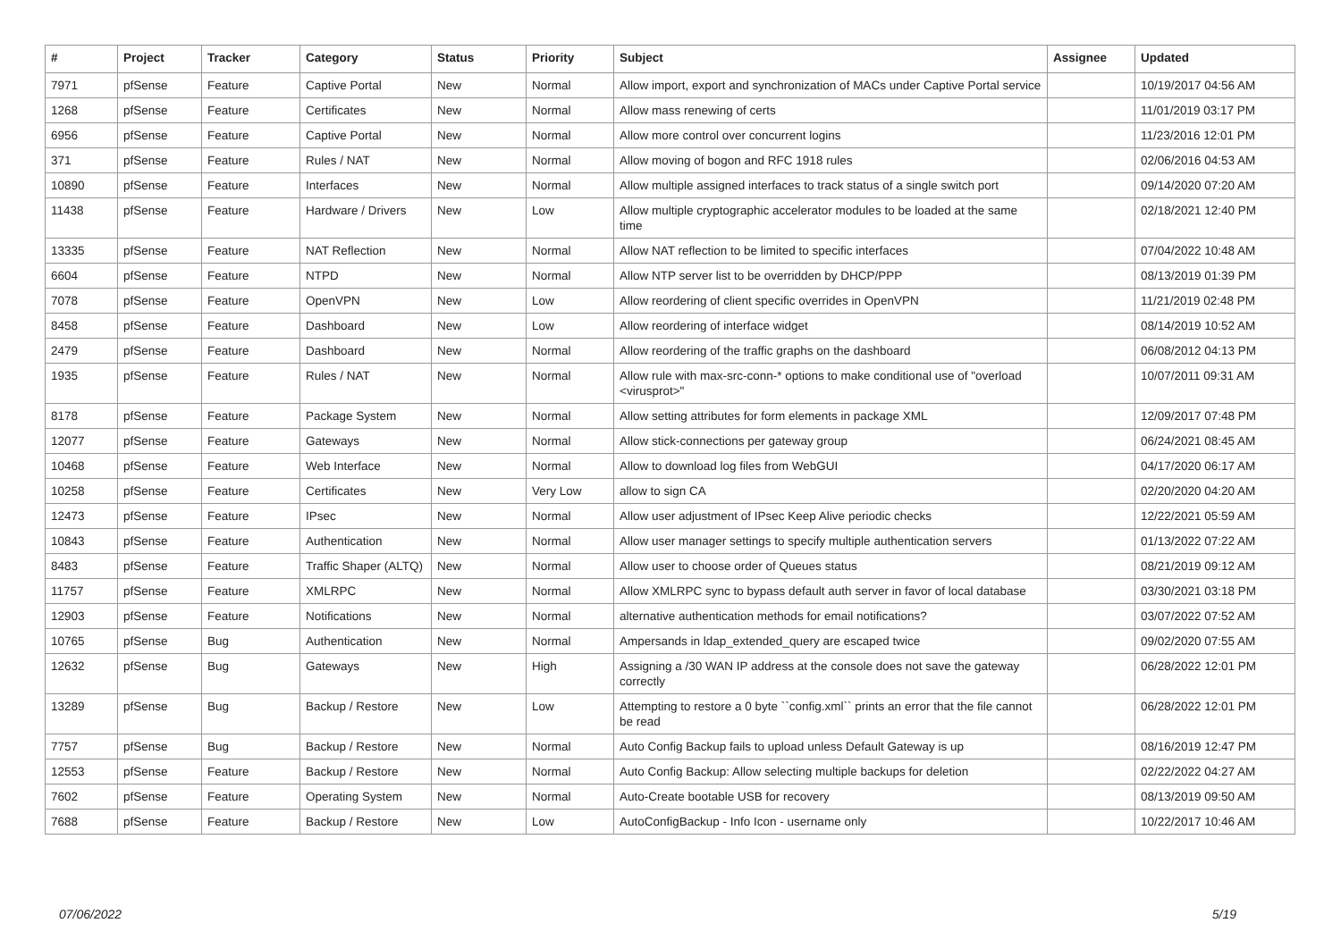| # | Project | Tracker | Category | Status | Priority | Subject | Assignee | Updated |
| --- | --- | --- | --- | --- | --- | --- | --- | --- |
| 7971 | pfSense | Feature | Captive Portal | New | Normal | Allow import, export and synchronization of MACs under Captive Portal service | | 10/19/2017 04:56 AM |
| 1268 | pfSense | Feature | Certificates | New | Normal | Allow mass renewing of certs | | 11/01/2019 03:17 PM |
| 6956 | pfSense | Feature | Captive Portal | New | Normal | Allow more control over concurrent logins | | 11/23/2016 12:01 PM |
| 371 | pfSense | Feature | Rules / NAT | New | Normal | Allow moving of bogon and RFC 1918 rules | | 02/06/2016 04:53 AM |
| 10890 | pfSense | Feature | Interfaces | New | Normal | Allow multiple assigned interfaces to track status of a single switch port | | 09/14/2020 07:20 AM |
| 11438 | pfSense | Feature | Hardware / Drivers | New | Low | Allow multiple cryptographic accelerator modules to be loaded at the same time | | 02/18/2021 12:40 PM |
| 13335 | pfSense | Feature | NAT Reflection | New | Normal | Allow NAT reflection to be limited to specific interfaces | | 07/04/2022 10:48 AM |
| 6604 | pfSense | Feature | NTPD | New | Normal | Allow NTP server list to be overridden by DHCP/PPP | | 08/13/2019 01:39 PM |
| 7078 | pfSense | Feature | OpenVPN | New | Low | Allow reordering of client specific overrides in OpenVPN | | 11/21/2019 02:48 PM |
| 8458 | pfSense | Feature | Dashboard | New | Low | Allow reordering of interface widget | | 08/14/2019 10:52 AM |
| 2479 | pfSense | Feature | Dashboard | New | Normal | Allow reordering of the traffic graphs on the dashboard | | 06/08/2012 04:13 PM |
| 1935 | pfSense | Feature | Rules / NAT | New | Normal | Allow rule with max-src-conn-* options to make conditional use of "overload <virusprot>" | | 10/07/2011 09:31 AM |
| 8178 | pfSense | Feature | Package System | New | Normal | Allow setting attributes for form elements in package XML | | 12/09/2017 07:48 PM |
| 12077 | pfSense | Feature | Gateways | New | Normal | Allow stick-connections per gateway group | | 06/24/2021 08:45 AM |
| 10468 | pfSense | Feature | Web Interface | New | Normal | Allow to download log files from WebGUI | | 04/17/2020 06:17 AM |
| 10258 | pfSense | Feature | Certificates | New | Very Low | allow to sign CA | | 02/20/2020 04:20 AM |
| 12473 | pfSense | Feature | IPsec | New | Normal | Allow user adjustment of IPsec Keep Alive periodic checks | | 12/22/2021 05:59 AM |
| 10843 | pfSense | Feature | Authentication | New | Normal | Allow user manager settings to specify multiple authentication servers | | 01/13/2022 07:22 AM |
| 8483 | pfSense | Feature | Traffic Shaper (ALTQ) | New | Normal | Allow user to choose order of Queues status | | 08/21/2019 09:12 AM |
| 11757 | pfSense | Feature | XMLRPC | New | Normal | Allow XMLRPC sync to bypass default auth server in favor of local database | | 03/30/2021 03:18 PM |
| 12903 | pfSense | Feature | Notifications | New | Normal | alternative authentication methods for email notifications? | | 03/07/2022 07:52 AM |
| 10765 | pfSense | Bug | Authentication | New | Normal | Ampersands in ldap_extended_query are escaped twice | | 09/02/2020 07:55 AM |
| 12632 | pfSense | Bug | Gateways | New | High | Assigning a /30 WAN IP address at the console does not save the gateway correctly | | 06/28/2022 12:01 PM |
| 13289 | pfSense | Bug | Backup / Restore | New | Low | Attempting to restore a 0 byte ``config.xml`` prints an error that the file cannot be read | | 06/28/2022 12:01 PM |
| 7757 | pfSense | Bug | Backup / Restore | New | Normal | Auto Config Backup fails to upload unless Default Gateway is up | | 08/16/2019 12:47 PM |
| 12553 | pfSense | Feature | Backup / Restore | New | Normal | Auto Config Backup: Allow selecting multiple backups for deletion | | 02/22/2022 04:27 AM |
| 7602 | pfSense | Feature | Operating System | New | Normal | Auto-Create bootable USB for recovery | | 08/13/2019 09:50 AM |
| 7688 | pfSense | Feature | Backup / Restore | New | Low | AutoConfigBackup - Info Icon - username only | | 10/22/2017 10:46 AM |
07/06/2022 5/19